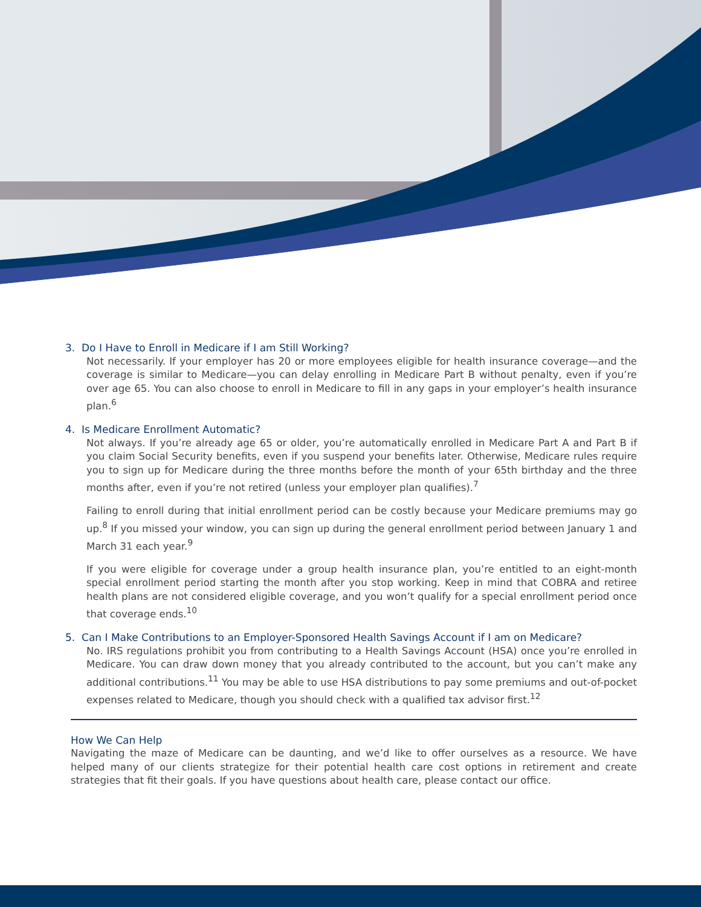3. Do I Have to Enroll in Medicare if I am Still Working?
Not necessarily. If your employer has 20 or more employees eligible for health insurance coverage—and the coverage is similar to Medicare—you can delay enrolling in Medicare Part B without penalty, even if you’re over age 65. You can also choose to enroll in Medicare to fill in any gaps in your employer’s health insurance plan.<sup>6</sup>
4. Is Medicare Enrollment Automatic?
Not always. If you’re already age 65 or older, you’re automatically enrolled in Medicare Part A and Part B if you claim Social Security benefits, even if you suspend your benefits later. Otherwise, Medicare rules require you to sign up for Medicare during the three months before the month of your 65th birthday and the three months after, even if you’re not retired (unless your employer plan qualifies).<sup>7</sup>
Failing to enroll during that initial enrollment period can be costly because your Medicare premiums may go up.<sup>8</sup> If you missed your window, you can sign up during the general enrollment period between January 1 and March 31 each year.<sup>9</sup>
If you were eligible for coverage under a group health insurance plan, you’re entitled to an eight-month special enrollment period starting the month after you stop working. Keep in mind that COBRA and retiree health plans are not considered eligible coverage, and you won’t qualify for a special enrollment period once that coverage ends.<sup>10</sup>
5. Can I Make Contributions to an Employer-Sponsored Health Savings Account if I am on Medicare?
No. IRS regulations prohibit you from contributing to a Health Savings Account (HSA) once you’re enrolled in Medicare. You can draw down money that you already contributed to the account, but you can’t make any additional contributions.<sup>11</sup> You may be able to use HSA distributions to pay some premiums and out-of-pocket expenses related to Medicare, though you should check with a qualified tax advisor first.<sup>12</sup>
How We Can Help
Navigating the maze of Medicare can be daunting, and we’d like to offer ourselves as a resource. We have helped many of our clients strategize for their potential health care cost options in retirement and create strategies that fit their goals. If you have questions about health care, please contact our office.